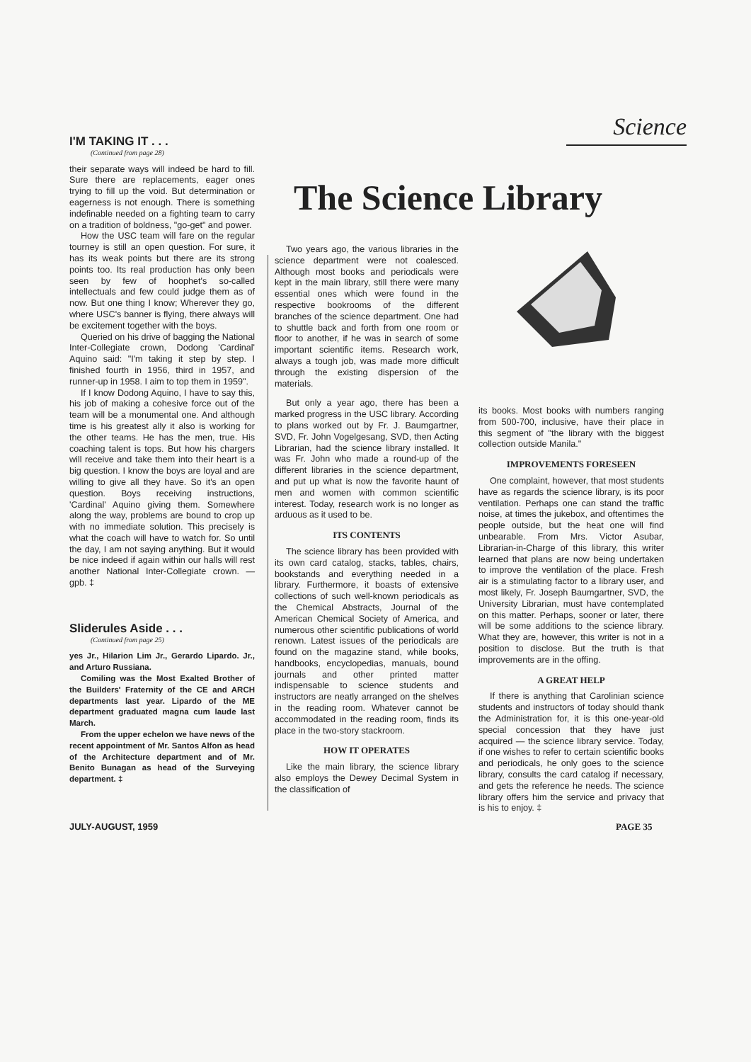Science
I'M TAKING IT . . .
(Continued from page 28)
their separate ways will indeed be hard to fill. Sure there are replacements, eager ones trying to fill up the void. But determination or eagerness is not enough. There is something indefinable needed on a fighting team to carry on a tradition of boldness, "go-get" and power.
How the USC team will fare on the regular tourney is still an open question. For sure, it has its weak points but there are its strong points too. Its real production has only been seen by few of hoophet's so-called intellectuals and few could judge them as of now. But one thing I know; Wherever they go, where USC's banner is flying, there always will be excitement together with the boys.
Queried on his drive of bagging the National Inter-Collegiate crown, Dodong 'Cardinal' Aquino said: "I'm taking it step by step. I finished fourth in 1956, third in 1957, and runner-up in 1958. I aim to top them in 1959".
If I know Dodong Aquino, I have to say this, his job of making a cohesive force out of the team will be a monumental one. And although time is his greatest ally it also is working for the other teams. He has the men, true. His coaching talent is tops. But how his chargers will receive and take them into their heart is a big question. I know the boys are loyal and are willing to give all they have. So it's an open question. Boys receiving instructions, 'Cardinal' Aquino giving them. Somewhere along the way, problems are bound to crop up with no immediate solution. This precisely is what the coach will have to watch for. So until the day, I am not saying anything. But it would be nice indeed if again within our halls will rest another National Inter-Collegiate crown. — gpb. ‡
Sliderules Aside . . .
(Continued from page 25)
yes Jr., Hilarion Lim Jr., Gerardo Lipardo. Jr., and Arturo Russiana.
Comiling was the Most Exalted Brother of the Builders' Fraternity of the CE and ARCH departments last year. Lipardo of the ME department graduated magna cum laude last March.
From the upper echelon we have news of the recent appointment of Mr. Santos Alfon as head of the Architecture department and of Mr. Benito Bunagan as head of the Surveying department. ‡
The Science Library
Two years ago, the various libraries in the science department were not coalesced. Although most books and periodicals were kept in the main library, still there were many essential ones which were found in the respective bookrooms of the different branches of the science department. One had to shuttle back and forth from one room or floor to another, if he was in search of some important scientific items. Research work, always a tough job, was made more difficult through the existing dispersion of the materials.
But only a year ago, there has been a marked progress in the USC library. According to plans worked out by Fr. J. Baumgartner, SVD, Fr. John Vogelgesang, SVD, then Acting Librarian, had the science library installed. It was Fr. John who made a round-up of the different libraries in the science department, and put up what is now the favorite haunt of men and women with common scientific interest. Today, research work is no longer as arduous as it used to be.
ITS CONTENTS
The science library has been provided with its own card catalog, stacks, tables, chairs, bookstands and everything needed in a library. Furthermore, it boasts of extensive collections of such well-known periodicals as the Chemical Abstracts, Journal of the American Chemical Society of America, and numerous other scientific publications of world renown. Latest issues of the periodicals are found on the magazine stand, while books, handbooks, encyclopedias, manuals, bound journals and other printed matter indispensable to science students and instructors are neatly arranged on the shelves in the reading room. Whatever cannot be accommodated in the reading room, finds its place in the two-story stackroom.
HOW IT OPERATES
Like the main library, the science library also employs the Dewey Decimal System in the classification of
its books. Most books with numbers ranging from 500-700, inclusive, have their place in this segment of "the library with the biggest collection outside Manila."
IMPROVEMENTS FORESEEN
One complaint, however, that most students have as regards the science library, is its poor ventilation. Perhaps one can stand the traffic noise, at times the jukebox, and oftentimes the people outside, but the heat one will find unbearable. From Mrs. Victor Asubar, Librarian-in-Charge of this library, this writer learned that plans are now being undertaken to improve the ventilation of the place. Fresh air is a stimulating factor to a library user, and most likely, Fr. Joseph Baumgartner, SVD, the University Librarian, must have contemplated on this matter. Perhaps, sooner or later, there will be some additions to the science library. What they are, however, this writer is not in a position to disclose. But the truth is that improvements are in the offing.
A GREAT HELP
If there is anything that Carolinian science students and instructors of today should thank the Administration for, it is this one-year-old special concession that they have just acquired — the science library service. Today, if one wishes to refer to certain scientific books and periodicals, he only goes to the science library, consults the card catalog if necessary, and gets the reference he needs. The science library offers him the service and privacy that is his to enjoy. ‡
JULY-AUGUST, 1959 PAGE 35